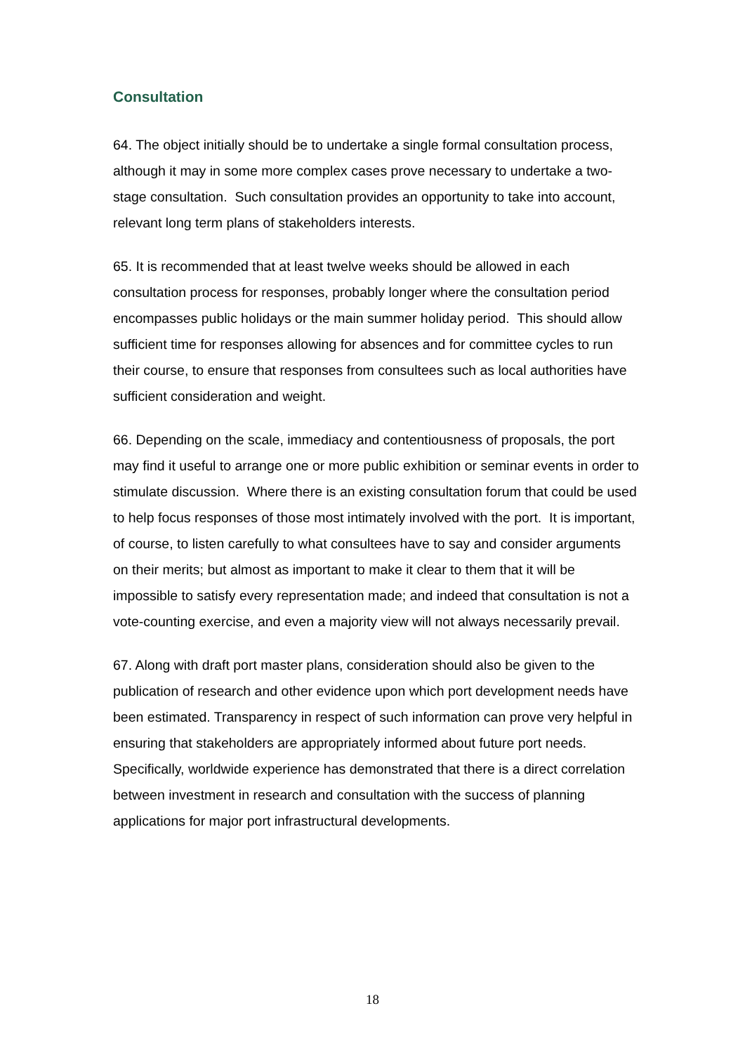Consultation
64. The object initially should be to undertake a single formal consultation process, although it may in some more complex cases prove necessary to undertake a two-stage consultation. Such consultation provides an opportunity to take into account, relevant long term plans of stakeholders interests.
65. It is recommended that at least twelve weeks should be allowed in each consultation process for responses, probably longer where the consultation period encompasses public holidays or the main summer holiday period. This should allow sufficient time for responses allowing for absences and for committee cycles to run their course, to ensure that responses from consultees such as local authorities have sufficient consideration and weight.
66. Depending on the scale, immediacy and contentiousness of proposals, the port may find it useful to arrange one or more public exhibition or seminar events in order to stimulate discussion. Where there is an existing consultation forum that could be used to help focus responses of those most intimately involved with the port. It is important, of course, to listen carefully to what consultees have to say and consider arguments on their merits; but almost as important to make it clear to them that it will be impossible to satisfy every representation made; and indeed that consultation is not a vote-counting exercise, and even a majority view will not always necessarily prevail.
67. Along with draft port master plans, consideration should also be given to the publication of research and other evidence upon which port development needs have been estimated. Transparency in respect of such information can prove very helpful in ensuring that stakeholders are appropriately informed about future port needs. Specifically, worldwide experience has demonstrated that there is a direct correlation between investment in research and consultation with the success of planning applications for major port infrastructural developments.
18